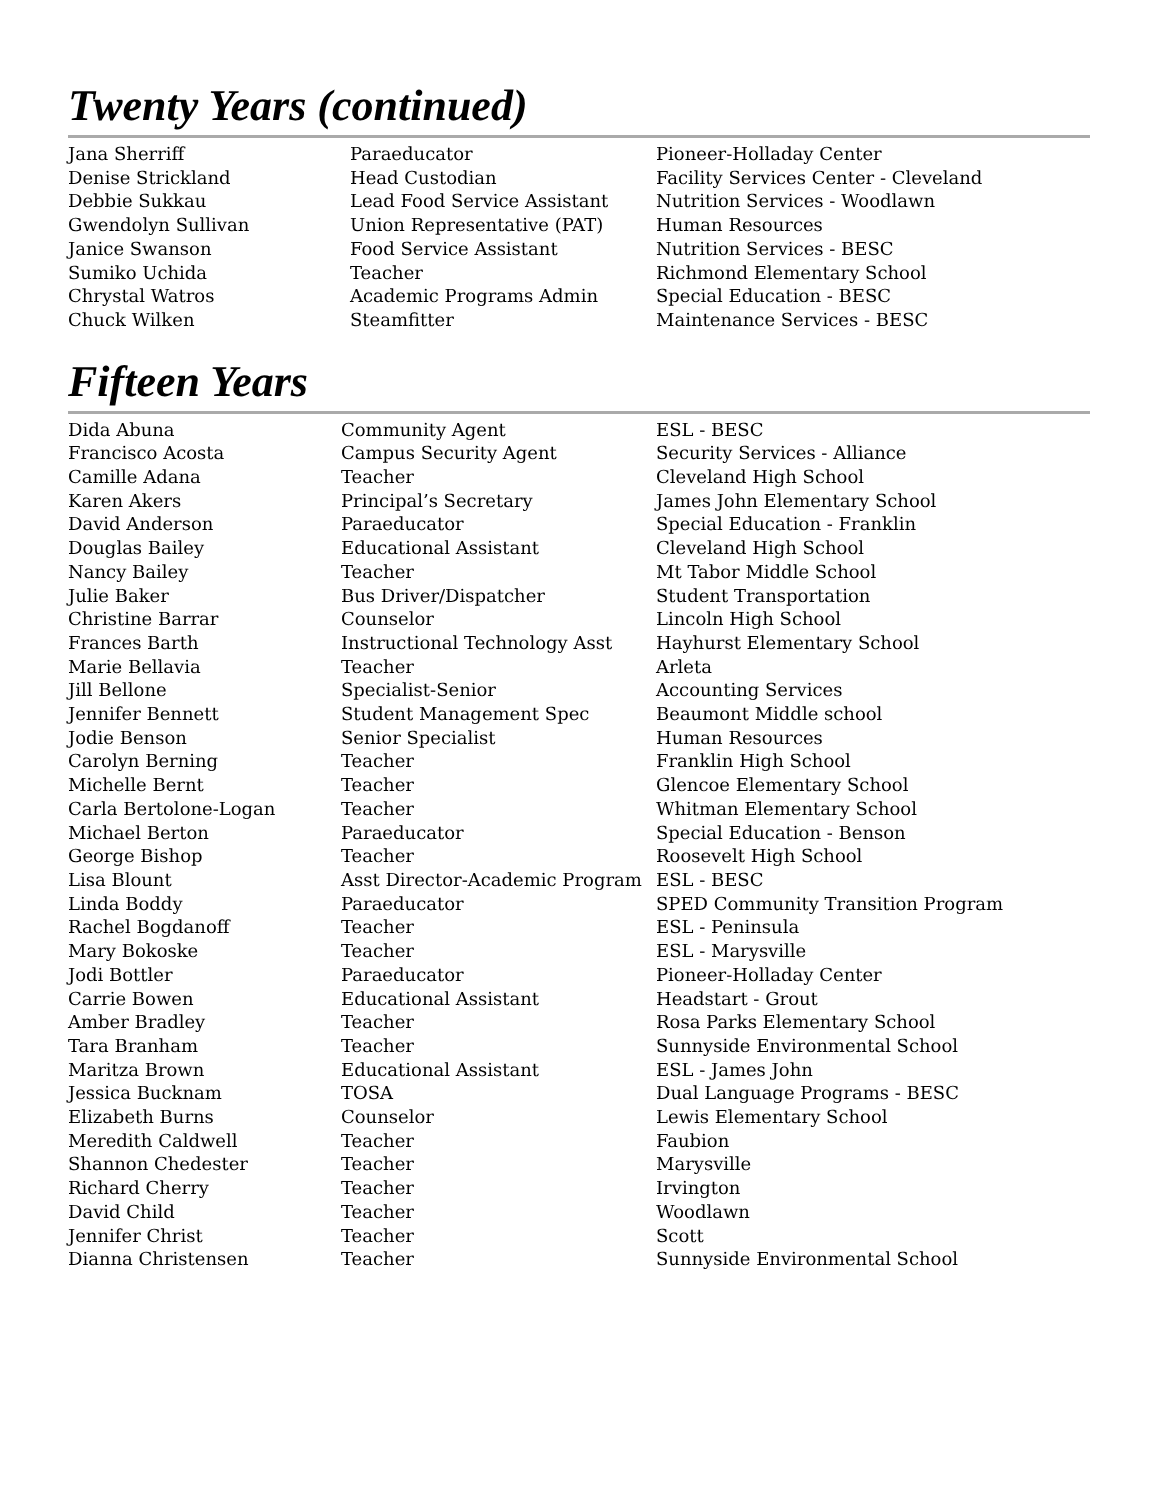Twenty Years (continued)
| Jana Sherriff | Paraeducator | Pioneer-Holladay Center |
| Denise Strickland | Head Custodian | Facility Services Center - Cleveland |
| Debbie Sukkau | Lead Food Service Assistant | Nutrition Services - Woodlawn |
| Gwendolyn Sullivan | Union Representative (PAT) | Human Resources |
| Janice Swanson | Food Service Assistant | Nutrition Services - BESC |
| Sumiko Uchida | Teacher | Richmond Elementary School |
| Chrystal Watros | Academic Programs Admin | Special Education - BESC |
| Chuck Wilken | Steamfitter | Maintenance Services - BESC |
Fifteen Years
| Dida Abuna | Community Agent | ESL - BESC |
| Francisco Acosta | Campus Security Agent | Security Services - Alliance |
| Camille Adana | Teacher | Cleveland High School |
| Karen Akers | Principal’s Secretary | James John Elementary School |
| David Anderson | Paraeducator | Special Education - Franklin |
| Douglas Bailey | Educational Assistant | Cleveland High School |
| Nancy Bailey | Teacher | Mt Tabor Middle School |
| Julie Baker | Bus Driver/Dispatcher | Student Transportation |
| Christine Barrar | Counselor | Lincoln High School |
| Frances Barth | Instructional Technology Asst | Hayhurst Elementary School |
| Marie Bellavia | Teacher | Arleta |
| Jill Bellone | Specialist-Senior | Accounting Services |
| Jennifer Bennett | Student Management Spec | Beaumont Middle school |
| Jodie Benson | Senior Specialist | Human Resources |
| Carolyn Berning | Teacher | Franklin High School |
| Michelle Bernt | Teacher | Glencoe Elementary School |
| Carla Bertolone-Logan | Teacher | Whitman Elementary School |
| Michael Berton | Paraeducator | Special Education - Benson |
| George Bishop | Teacher | Roosevelt High School |
| Lisa Blount | Asst Director-Academic Program | ESL - BESC |
| Linda Boddy | Paraeducator | SPED Community Transition Program |
| Rachel Bogdanoff | Teacher | ESL - Peninsula |
| Mary Bokoske | Teacher | ESL - Marysville |
| Jodi Bottler | Paraeducator | Pioneer-Holladay Center |
| Carrie Bowen | Educational Assistant | Headstart - Grout |
| Amber Bradley | Teacher | Rosa Parks Elementary School |
| Tara Branham | Teacher | Sunnyside Environmental School |
| Maritza Brown | Educational Assistant | ESL - James John |
| Jessica Bucknam | TOSA | Dual Language Programs - BESC |
| Elizabeth Burns | Counselor | Lewis Elementary School |
| Meredith Caldwell | Teacher | Faubion |
| Shannon Chedester | Teacher | Marysville |
| Richard Cherry | Teacher | Irvington |
| David Child | Teacher | Woodlawn |
| Jennifer Christ | Teacher | Scott |
| Dianna Christensen | Teacher | Sunnyside Environmental School |